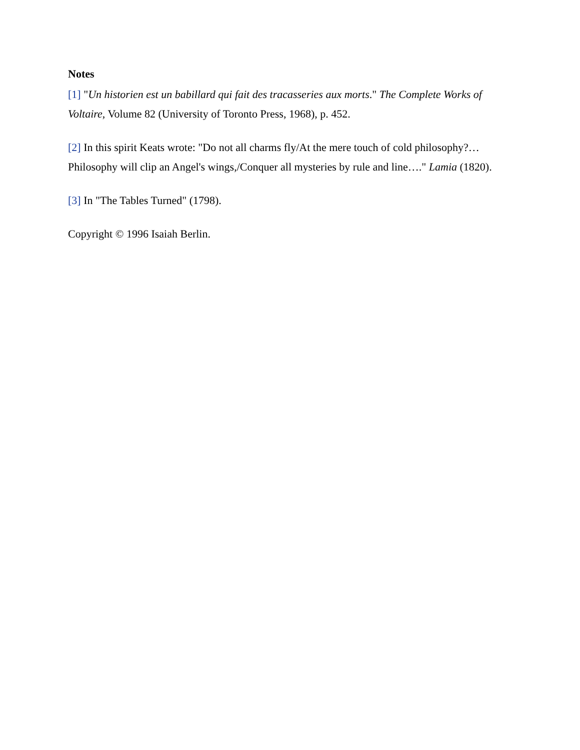Notes
[1] "Un historien est un babillard qui fait des tracasseries aux morts." The Complete Works of Voltaire, Volume 82 (University of Toronto Press, 1968), p. 452.
[2] In this spirit Keats wrote: "Do not all charms fly/At the mere touch of cold philosophy?… Philosophy will clip an Angel's wings,/Conquer all mysteries by rule and line…." Lamia (1820).
[3] In "The Tables Turned" (1798).
Copyright © 1996 Isaiah Berlin.